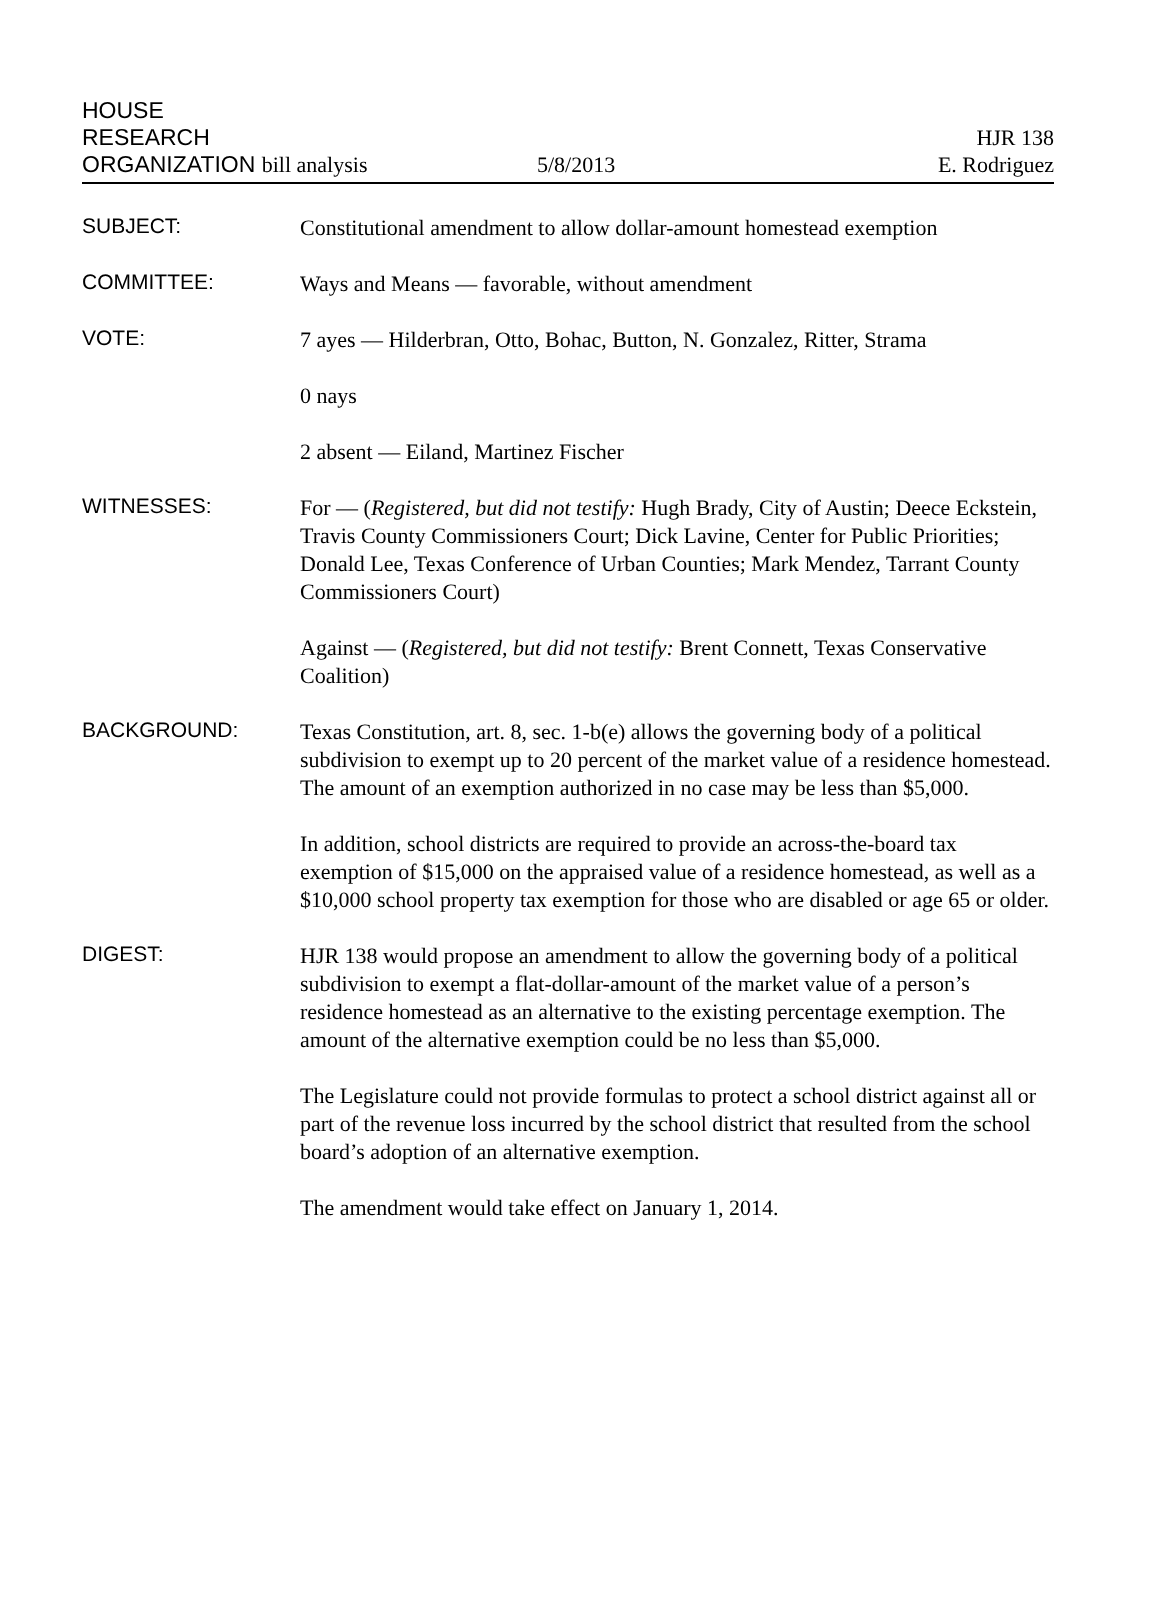HOUSE
RESEARCH
ORGANIZATION bill analysis
5/8/2013
HJR 138
E. Rodriguez
SUBJECT:
Constitutional amendment to allow dollar-amount homestead exemption
COMMITTEE:
Ways and Means — favorable, without amendment
VOTE:
7 ayes — Hilderbran, Otto, Bohac, Button, N. Gonzalez, Ritter, Strama
0 nays
2 absent — Eiland, Martinez Fischer
WITNESSES:
For — (Registered, but did not testify: Hugh Brady, City of Austin; Deece Eckstein, Travis County Commissioners Court; Dick Lavine, Center for Public Priorities; Donald Lee, Texas Conference of Urban Counties; Mark Mendez, Tarrant County Commissioners Court)
Against — (Registered, but did not testify: Brent Connett, Texas Conservative Coalition)
BACKGROUND:
Texas Constitution, art. 8, sec. 1-b(e) allows the governing body of a political subdivision to exempt up to 20 percent of the market value of a residence homestead. The amount of an exemption authorized in no case may be less than $5,000.
In addition, school districts are required to provide an across-the-board tax exemption of $15,000 on the appraised value of a residence homestead, as well as a $10,000 school property tax exemption for those who are disabled or age 65 or older.
DIGEST:
HJR 138 would propose an amendment to allow the governing body of a political subdivision to exempt a flat-dollar-amount of the market value of a person’s residence homestead as an alternative to the existing percentage exemption. The amount of the alternative exemption could be no less than $5,000.
The Legislature could not provide formulas to protect a school district against all or part of the revenue loss incurred by the school district that resulted from the school board’s adoption of an alternative exemption.
The amendment would take effect on January 1, 2014.